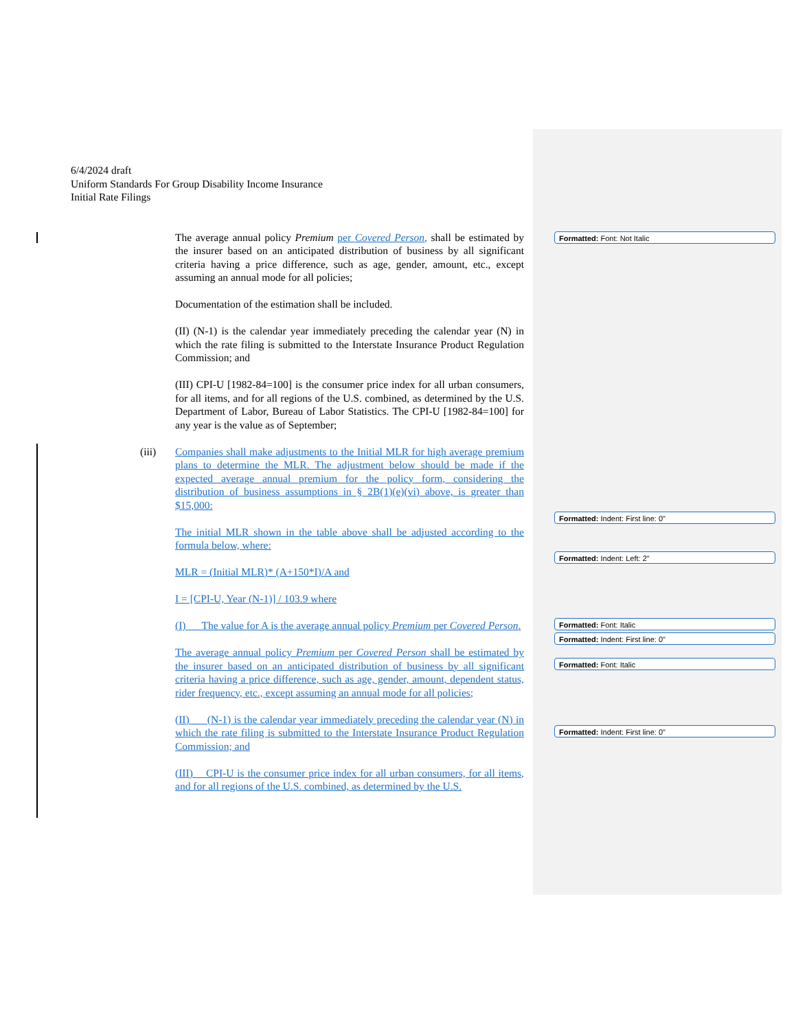6/4/2024 draft
Uniform Standards For Group Disability Income Insurance
Initial Rate Filings
The average annual policy Premium per Covered Person, shall be estimated by the insurer based on an anticipated distribution of business by all significant criteria having a price difference, such as age, gender, amount, etc., except assuming an annual mode for all policies;
Documentation of the estimation shall be included.
(II) (N-1) is the calendar year immediately preceding the calendar year (N) in which the rate filing is submitted to the Interstate Insurance Product Regulation Commission; and
(III) CPI-U [1982-84=100] is the consumer price index for all urban consumers, for all items, and for all regions of the U.S. combined, as determined by the U.S. Department of Labor, Bureau of Labor Statistics. The CPI-U [1982-84=100] for any year is the value as of September;
(iii) Companies shall make adjustments to the Initial MLR for high average premium plans to determine the MLR. The adjustment below should be made if the expected average annual premium for the policy form, considering the distribution of business assumptions in § 2B(1)(e)(vi) above, is greater than $15,000:
The initial MLR shown in the table above shall be adjusted according to the formula below, where:
MLR = (Initial MLR)* (A+150*I)/A and
I = [CPI-U, Year (N-1)] / 103.9 where
(I) The value for A is the average annual policy Premium per Covered Person.
The average annual policy Premium per Covered Person shall be estimated by the insurer based on an anticipated distribution of business by all significant criteria having a price difference, such as age, gender, amount, dependent status, rider frequency, etc., except assuming an annual mode for all policies;
(II) (N-1) is the calendar year immediately preceding the calendar year (N) in which the rate filing is submitted to the Interstate Insurance Product Regulation Commission; and
(III) CPI-U is the consumer price index for all urban consumers, for all items, and for all regions of the U.S. combined, as determined by the U.S.
Formatted: Font: Not Italic
Formatted: Indent: First line: 0"
Formatted: Indent: Left: 2"
Formatted: Font: Italic
Formatted: Indent: First line: 0"
Formatted: Font: Italic
Formatted: Indent: First line: 0"